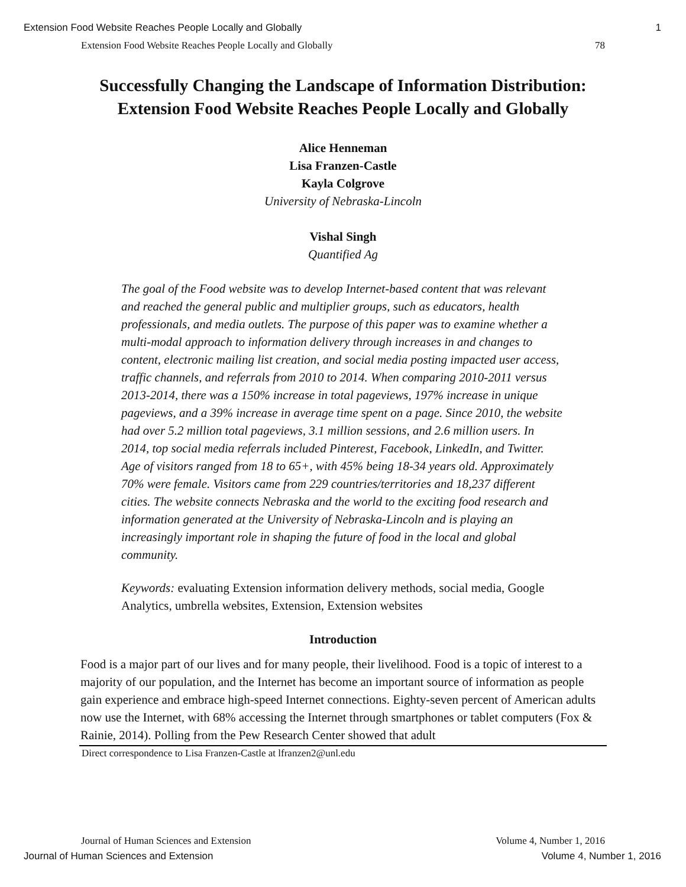Extension Food Website Reaches People Locally and Globally 1
Extension Food Website Reaches People Locally and Globally 78
Successfully Changing the Landscape of Information Distribution:
Extension Food Website Reaches People Locally and Globally
Alice Henneman
Lisa Franzen-Castle
Kayla Colgrove
University of Nebraska-Lincoln
Vishal Singh
Quantified Ag
The goal of the Food website was to develop Internet-based content that was relevant and reached the general public and multiplier groups, such as educators, health professionals, and media outlets. The purpose of this paper was to examine whether a multi-modal approach to information delivery through increases in and changes to content, electronic mailing list creation, and social media posting impacted user access, traffic channels, and referrals from 2010 to 2014. When comparing 2010-2011 versus 2013-2014, there was a 150% increase in total pageviews, 197% increase in unique pageviews, and a 39% increase in average time spent on a page. Since 2010, the website had over 5.2 million total pageviews, 3.1 million sessions, and 2.6 million users. In 2014, top social media referrals included Pinterest, Facebook, LinkedIn, and Twitter. Age of visitors ranged from 18 to 65+, with 45% being 18-34 years old. Approximately 70% were female. Visitors came from 229 countries/territories and 18,237 different cities. The website connects Nebraska and the world to the exciting food research and information generated at the University of Nebraska-Lincoln and is playing an increasingly important role in shaping the future of food in the local and global community.
Keywords: evaluating Extension information delivery methods, social media, Google Analytics, umbrella websites, Extension, Extension websites
Introduction
Food is a major part of our lives and for many people, their livelihood. Food is a topic of interest to a majority of our population, and the Internet has become an important source of information as people gain experience and embrace high-speed Internet connections. Eighty-seven percent of American adults now use the Internet, with 68% accessing the Internet through smartphones or tablet computers (Fox & Rainie, 2014). Polling from the Pew Research Center showed that adult
Direct correspondence to Lisa Franzen-Castle at lfranzen2@unl.edu
Journal of Human Sciences and Extension Volume 4, Number 1, 2016
Journal of Human Sciences and Extension Volume 4, Number 1, 2016